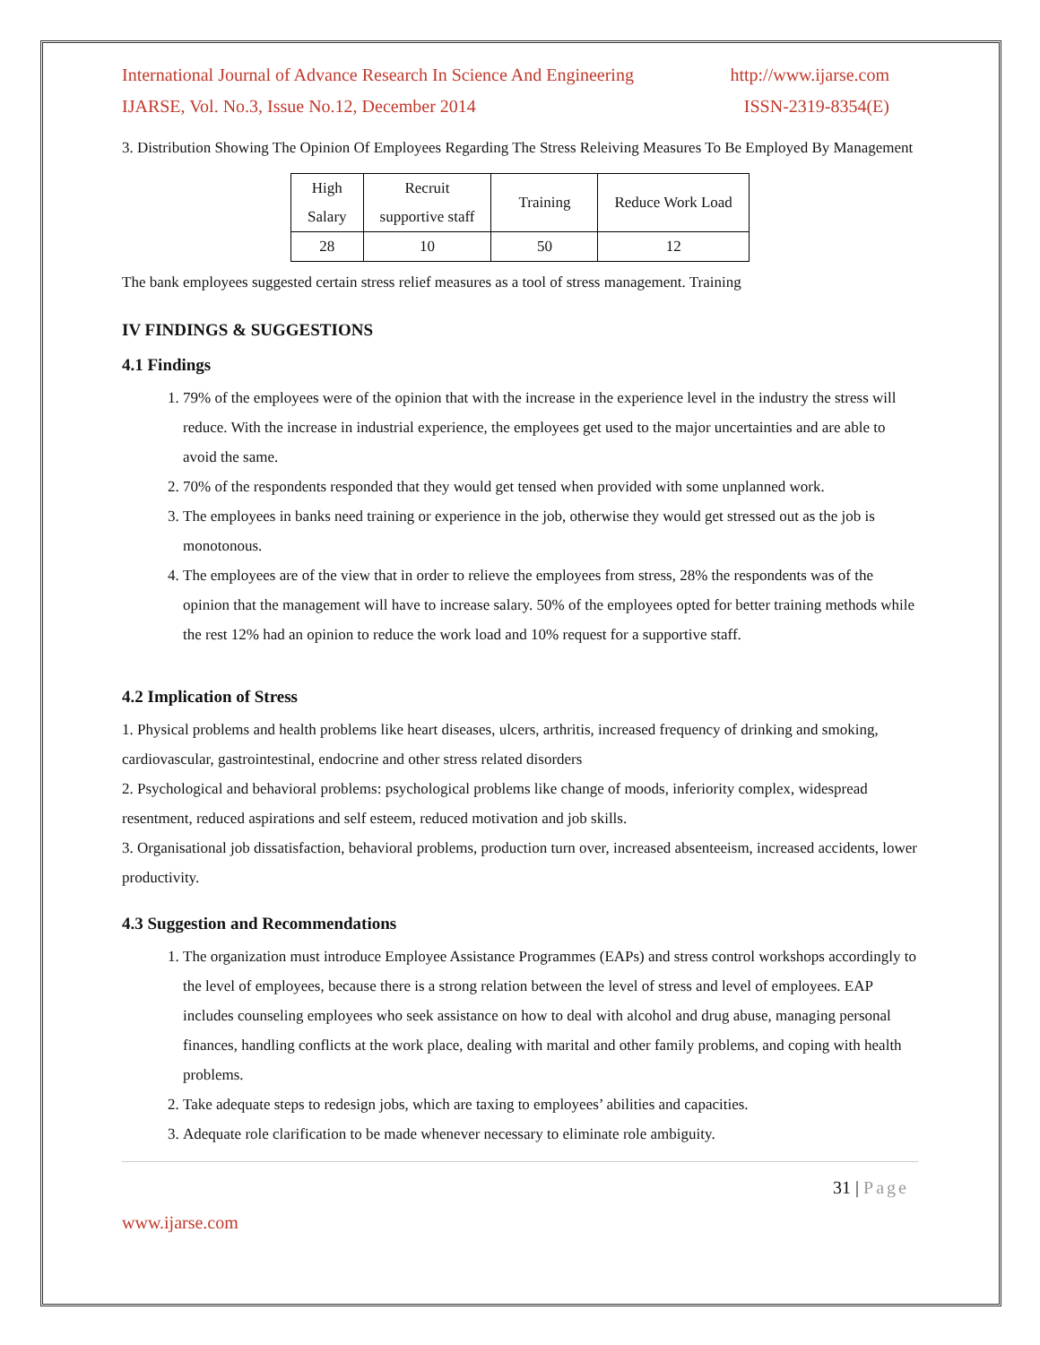International Journal of Advance Research In Science And Engineering http://www.ijarse.com
IJARSE, Vol. No.3, Issue No.12, December 2014 ISSN-2319-8354(E)
3. Distribution Showing The Opinion Of Employees Regarding The Stress Releiving Measures To Be Employed By Management
| High Salary | Recruit supportive staff | Training | Reduce Work Load |
| 28 | 10 | 50 | 12 |
The bank employees suggested certain stress relief measures as a tool of stress management. Training
IV FINDINGS & SUGGESTIONS
4.1 Findings
1. 79% of the employees were of the opinion that with the increase in the experience level in the industry the stress will reduce. With the increase in industrial experience, the employees get used to the major uncertainties and are able to avoid the same.
2. 70% of the respondents responded that they would get tensed when provided with some unplanned work.
3. The employees in banks need training or experience in the job, otherwise they would get stressed out as the job is monotonous.
4. The employees are of the view that in order to relieve the employees from stress, 28% the respondents was of the opinion that the management will have to increase salary. 50% of the employees opted for better training methods while the rest 12% had an opinion to reduce the work load and 10% request for a supportive staff.
4.2 Implication of Stress
1. Physical problems and health problems like heart diseases, ulcers, arthritis, increased frequency of drinking and smoking, cardiovascular, gastrointestinal, endocrine and other stress related disorders
2. Psychological and behavioral problems: psychological problems like change of moods, inferiority complex, widespread resentment, reduced aspirations and self esteem, reduced motivation and job skills.
3. Organisational job dissatisfaction, behavioral problems, production turn over, increased absenteeism, increased accidents, lower productivity.
4.3 Suggestion and Recommendations
1. The organization must introduce Employee Assistance Programmes (EAPs) and stress control workshops accordingly to the level of employees, because there is a strong relation between the level of stress and level of employees. EAP includes counseling employees who seek assistance on how to deal with alcohol and drug abuse, managing personal finances, handling conflicts at the work place, dealing with marital and other family problems, and coping with health problems.
2. Take adequate steps to redesign jobs, which are taxing to employees’ abilities and capacities.
3. Adequate role clarification to be made whenever necessary to eliminate role ambiguity.
31 | Page
www.ijarse.com